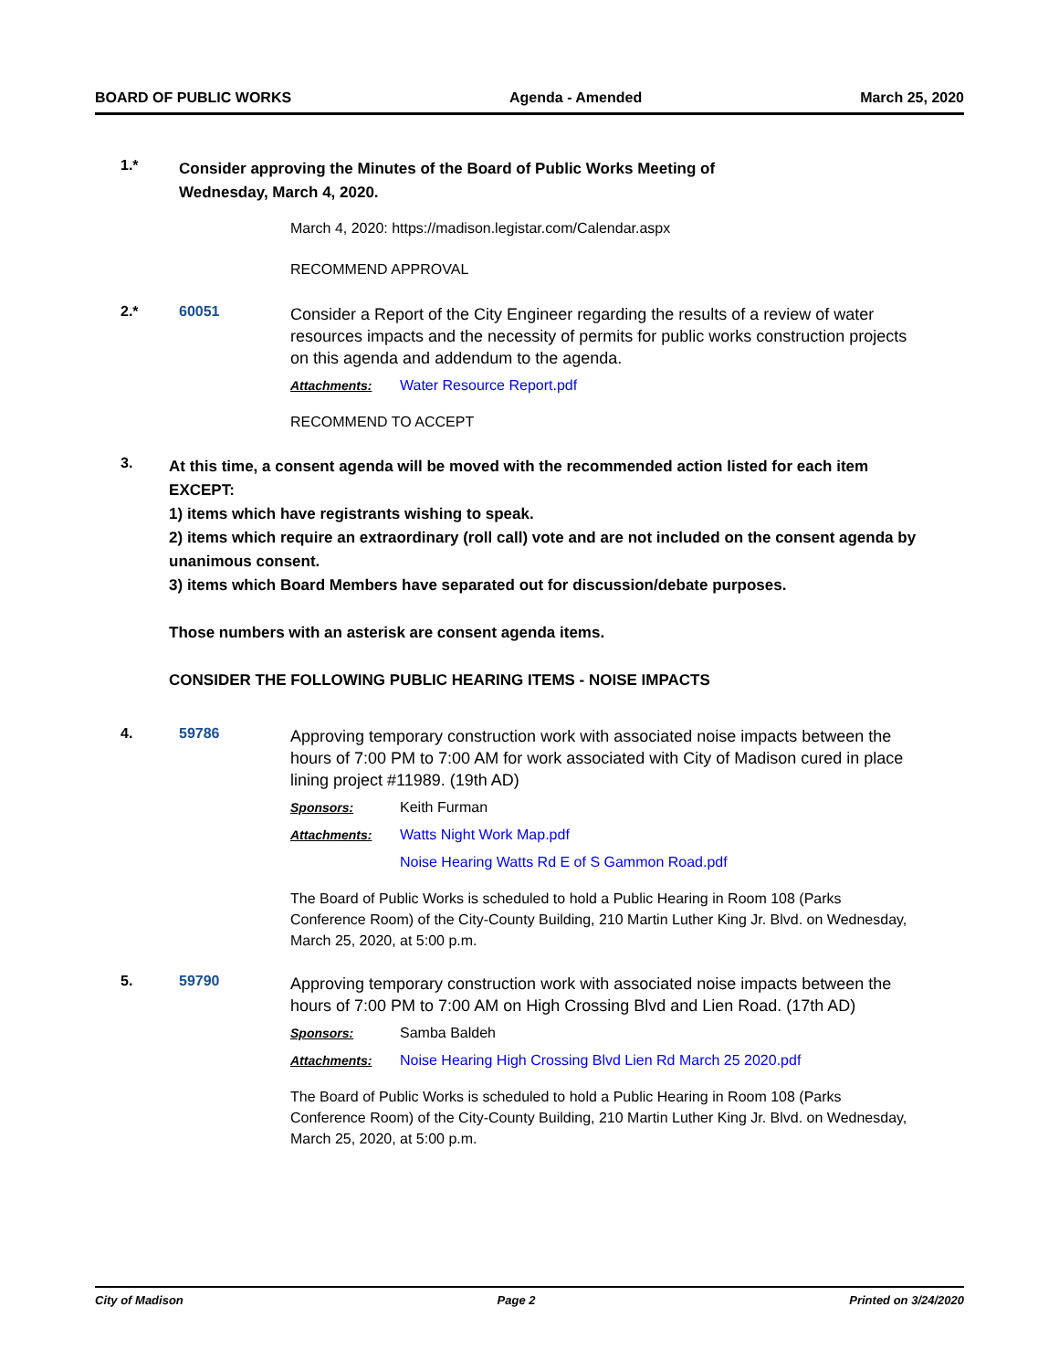BOARD OF PUBLIC WORKS Agenda - Amended March 25, 2020
1.*
Consider approving the Minutes of the Board of Public Works Meeting of
Wednesday, March 4, 2020.
March 4, 2020: https://madison.legistar.com/Calendar.aspx
RECOMMEND APPROVAL
2.* 60051
Consider a Report of the City Engineer regarding the results of a review of water resources impacts and the necessity of permits for public works construction projects on this agenda and addendum to the agenda.
Attachments: Water Resource Report.pdf
RECOMMEND TO ACCEPT
3.
At this time, a consent agenda will be moved with the recommended action listed for each item EXCEPT:
1) items which have registrants wishing to speak.
2) items which require an extraordinary (roll call) vote and are not included on the consent agenda by unanimous consent.
3) items which Board Members have separated out for discussion/debate purposes.
Those numbers with an asterisk are consent agenda items.
CONSIDER THE FOLLOWING PUBLIC HEARING ITEMS - NOISE IMPACTS
4. 59786
Approving temporary construction work with associated noise impacts between the hours of 7:00 PM to 7:00 AM for work associated with City of Madison cured in place lining project #11989. (19th AD)
Sponsors: Keith Furman
Attachments: Watts Night Work Map.pdf
Noise Hearing Watts Rd E of S Gammon Road.pdf
The Board of Public Works is scheduled to hold a Public Hearing in Room 108 (Parks Conference Room) of the City-County Building, 210 Martin Luther King Jr. Blvd. on Wednesday, March 25, 2020, at 5:00 p.m.
5. 59790
Approving temporary construction work with associated noise impacts between the hours of 7:00 PM to 7:00 AM on High Crossing Blvd and Lien Road. (17th AD)
Sponsors: Samba Baldeh
Attachments: Noise Hearing High Crossing Blvd Lien Rd March 25 2020.pdf
The Board of Public Works is scheduled to hold a Public Hearing in Room 108 (Parks Conference Room) of the City-County Building, 210 Martin Luther King Jr. Blvd. on Wednesday, March 25, 2020, at 5:00 p.m.
City of Madison Page 2 Printed on 3/24/2020